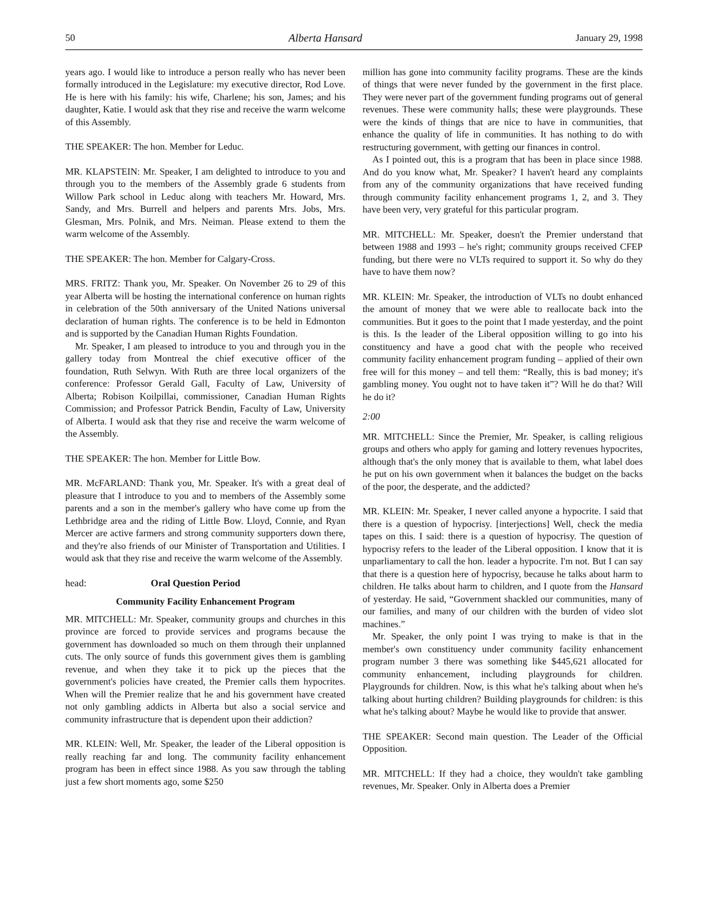50 Alberta Hansard January 29, 1998
years ago. I would like to introduce a person really who has never been formally introduced in the Legislature: my executive director, Rod Love. He is here with his family: his wife, Charlene; his son, James; and his daughter, Katie. I would ask that they rise and receive the warm welcome of this Assembly.
THE SPEAKER: The hon. Member for Leduc.
MR. KLAPSTEIN: Mr. Speaker, I am delighted to introduce to you and through you to the members of the Assembly grade 6 students from Willow Park school in Leduc along with teachers Mr. Howard, Mrs. Sandy, and Mrs. Burrell and helpers and parents Mrs. Jobs, Mrs. Glesman, Mrs. Polnik, and Mrs. Neiman. Please extend to them the warm welcome of the Assembly.
THE SPEAKER: The hon. Member for Calgary-Cross.
MRS. FRITZ: Thank you, Mr. Speaker. On November 26 to 29 of this year Alberta will be hosting the international conference on human rights in celebration of the 50th anniversary of the United Nations universal declaration of human rights. The conference is to be held in Edmonton and is supported by the Canadian Human Rights Foundation.
Mr. Speaker, I am pleased to introduce to you and through you in the gallery today from Montreal the chief executive officer of the foundation, Ruth Selwyn. With Ruth are three local organizers of the conference: Professor Gerald Gall, Faculty of Law, University of Alberta; Robison Koilpillai, commissioner, Canadian Human Rights Commission; and Professor Patrick Bendin, Faculty of Law, University of Alberta. I would ask that they rise and receive the warm welcome of the Assembly.
THE SPEAKER: The hon. Member for Little Bow.
MR. McFARLAND: Thank you, Mr. Speaker. It's with a great deal of pleasure that I introduce to you and to members of the Assembly some parents and a son in the member's gallery who have come up from the Lethbridge area and the riding of Little Bow. Lloyd, Connie, and Ryan Mercer are active farmers and strong community supporters down there, and they're also friends of our Minister of Transportation and Utilities. I would ask that they rise and receive the warm welcome of the Assembly.
head: Oral Question Period
Community Facility Enhancement Program
MR. MITCHELL: Mr. Speaker, community groups and churches in this province are forced to provide services and programs because the government has downloaded so much on them through their unplanned cuts. The only source of funds this government gives them is gambling revenue, and when they take it to pick up the pieces that the government's policies have created, the Premier calls them hypocrites. When will the Premier realize that he and his government have created not only gambling addicts in Alberta but also a social service and community infrastructure that is dependent upon their addiction?
MR. KLEIN: Well, Mr. Speaker, the leader of the Liberal opposition is really reaching far and long. The community facility enhancement program has been in effect since 1988. As you saw through the tabling just a few short moments ago, some $250
million has gone into community facility programs. These are the kinds of things that were never funded by the government in the first place. They were never part of the government funding programs out of general revenues. These were community halls; these were playgrounds. These were the kinds of things that are nice to have in communities, that enhance the quality of life in communities. It has nothing to do with restructuring government, with getting our finances in control.
As I pointed out, this is a program that has been in place since 1988. And do you know what, Mr. Speaker? I haven't heard any complaints from any of the community organizations that have received funding through community facility enhancement programs 1, 2, and 3. They have been very, very grateful for this particular program.
MR. MITCHELL: Mr. Speaker, doesn't the Premier understand that between 1988 and 1993 – he's right; community groups received CFEP funding, but there were no VLTs required to support it. So why do they have to have them now?
MR. KLEIN: Mr. Speaker, the introduction of VLTs no doubt enhanced the amount of money that we were able to reallocate back into the communities. But it goes to the point that I made yesterday, and the point is this. Is the leader of the Liberal opposition willing to go into his constituency and have a good chat with the people who received community facility enhancement program funding – applied of their own free will for this money – and tell them: “Really, this is bad money; it's gambling money. You ought not to have taken it”? Will he do that? Will he do it?
2:00
MR. MITCHELL: Since the Premier, Mr. Speaker, is calling religious groups and others who apply for gaming and lottery revenues hypocrites, although that's the only money that is available to them, what label does he put on his own government when it balances the budget on the backs of the poor, the desperate, and the addicted?
MR. KLEIN: Mr. Speaker, I never called anyone a hypocrite. I said that there is a question of hypocrisy. [interjections] Well, check the media tapes on this. I said: there is a question of hypocrisy. The question of hypocrisy refers to the leader of the Liberal opposition. I know that it is unparliamentary to call the hon. leader a hypocrite. I'm not. But I can say that there is a question here of hypocrisy, because he talks about harm to children. He talks about harm to children, and I quote from the Hansard of yesterday. He said, “Government shackled our communities, many of our families, and many of our children with the burden of video slot machines.”
Mr. Speaker, the only point I was trying to make is that in the member's own constituency under community facility enhancement program number 3 there was something like $445,621 allocated for community enhancement, including playgrounds for children. Playgrounds for children. Now, is this what he's talking about when he's talking about hurting children? Building playgrounds for children: is this what he's talking about? Maybe he would like to provide that answer.
THE SPEAKER: Second main question. The Leader of the Official Opposition.
MR. MITCHELL: If they had a choice, they wouldn't take gambling revenues, Mr. Speaker. Only in Alberta does a Premier